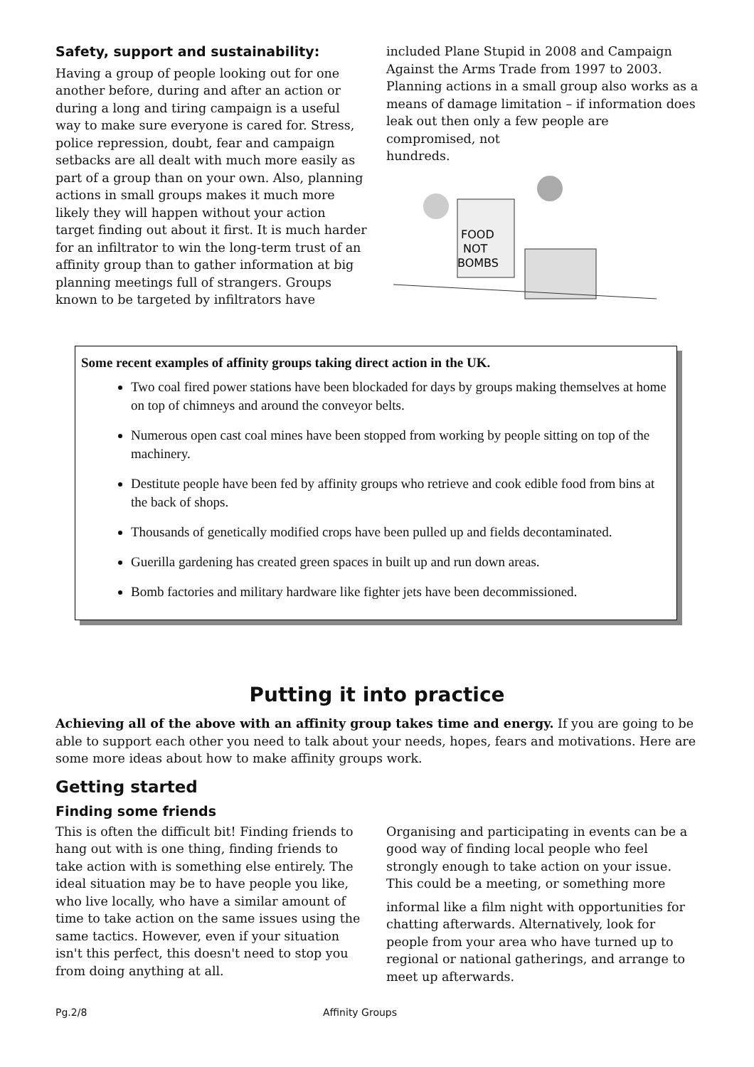Safety, support and sustainability:
Having a group of people looking out for one another before, during and after an action or during a long and tiring campaign is a useful way to make sure everyone is cared for. Stress, police repression, doubt, fear and campaign setbacks are all dealt with much more easily as part of a group than on your own. Also, planning actions in small groups makes it much more likely they will happen without your action target finding out about it first. It is much harder for an infiltrator to win the long-term trust of an affinity group than to gather information at big planning meetings full of strangers. Groups known to be targeted by infiltrators have
included Plane Stupid in 2008 and Campaign Against the Arms Trade from 1997 to 2003. Planning actions in a small group also works as a means of damage limitation – if information does leak out then only a few people are compromised, not
hundreds.
FOOD
NOT
BOMBS
Some recent examples of affinity groups taking direct action in the UK.
Two coal fired power stations have been blockaded for days by groups making themselves at home on top of chimneys and around the conveyor belts.
Numerous open cast coal mines have been stopped from working by people sitting on top of the machinery.
Destitute people have been fed by affinity groups who retrieve and cook edible food from bins at the back of shops.
Thousands of genetically modified crops have been pulled up and fields decontaminated.
Guerilla gardening has created green spaces in built up and run down areas.
Bomb factories and military hardware like fighter jets have been decommissioned.
Putting it into practice
Achieving all of the above with an affinity group takes time and energy. If you are going to be able to support each other you need to talk about your needs, hopes, fears and motivations. Here are some more ideas about how to make affinity groups work.
Getting started
Finding some friends
This is often the difficult bit! Finding friends to hang out with is one thing, finding friends to take action with is something else entirely. The ideal situation may be to have people you like, who live locally, who have a similar amount of time to take action on the same issues using the same tactics. However, even if your situation isn't this perfect, this doesn't need to stop you from doing anything at all.
Organising and participating in events can be a good way of finding local people who feel strongly enough to take action on your issue. This could be a meeting, or something more
informal like a film night with opportunities for chatting afterwards. Alternatively, look for people from your area who have turned up to regional or national gatherings, and arrange to meet up afterwards.
Pg.2/8 Affinity Groups